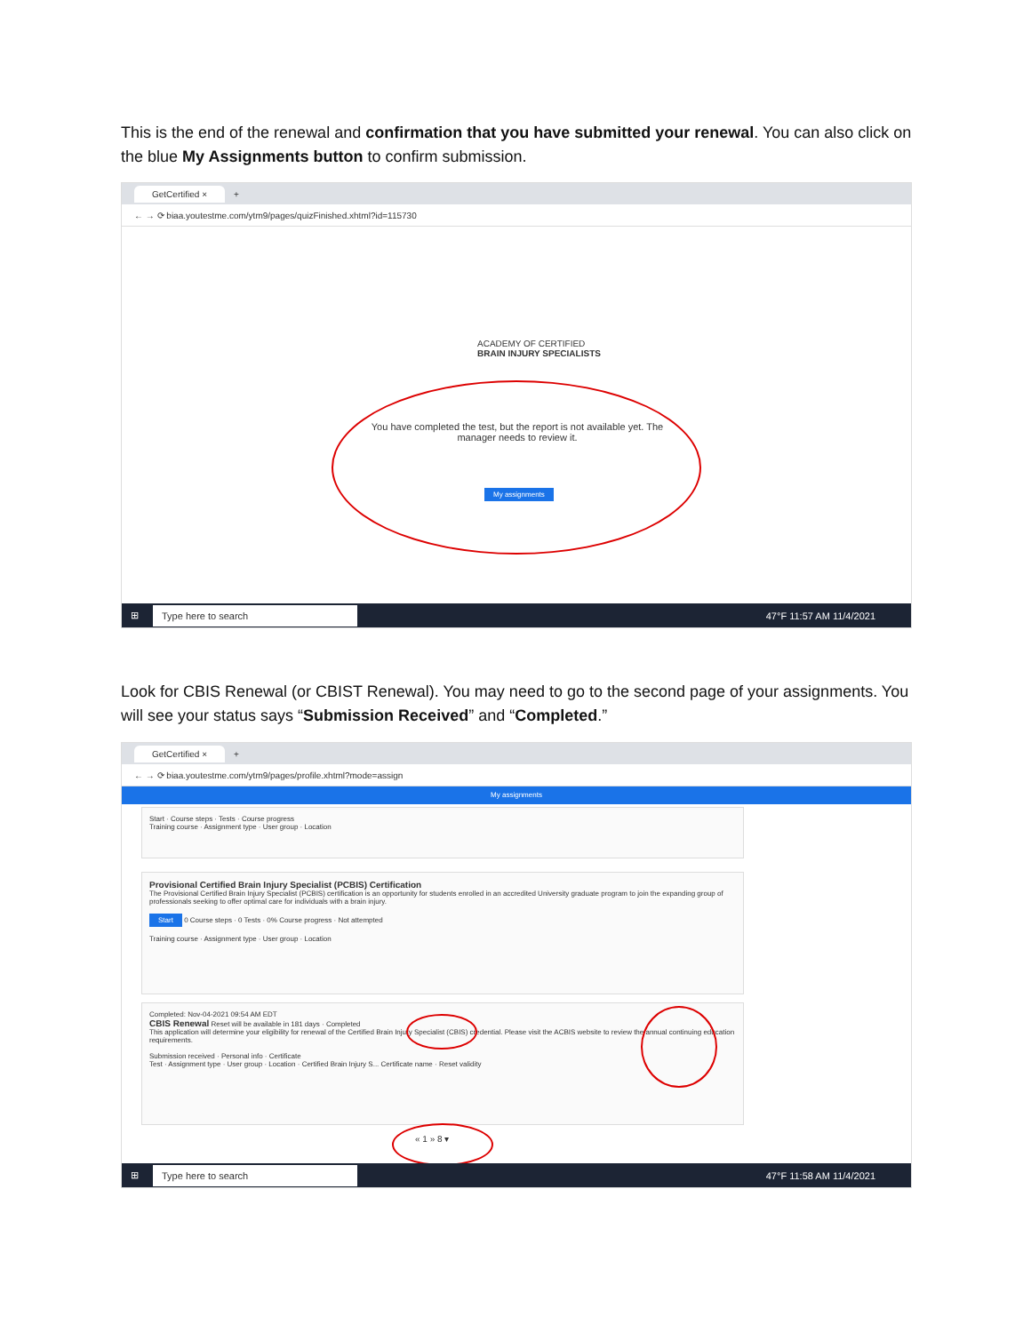This is the end of the renewal and confirmation that you have submitted your renewal. You can also click on the blue My Assignments button to confirm submission.
GetCertified × +
← → ⟳ biaa.youtestme.com/ytm9/pages/quizFinished.xhtml?id=115730
ACADEMY OF CERTIFIED
BRAIN INJURY SPECIALISTS
You have completed the test, but the report is not available yet. The manager needs to review it.
My assignments
⊞ Type here to search 47°F 11:57 AM 11/4/2021
Look for CBIS Renewal (or CBIST Renewal). You may need to go to the second page of your assignments. You will see your status says “Submission Received” and “Completed.”
GetCertified × +
← → ⟳ biaa.youtestme.com/ytm9/pages/profile.xhtml?mode=assign
My assignments
Start · Course steps · Tests · Course progress
Training course · Assignment type · User group · Location
Provisional Certified Brain Injury Specialist (PCBIS) Certification
The Provisional Certified Brain Injury Specialist (PCBIS) certification is an opportunity for students enrolled in an accredited University graduate program to join the expanding group of professionals seeking to offer optimal care for individuals with a brain injury.
Start 0 Course steps · 0 Tests · 0% Course progress · Not attempted
Training course · Assignment type · User group · Location
Completed: Nov-04-2021 09:54 AM EDT
CBIS Renewal Reset will be available in 181 days · Completed
This application will determine your eligibility for renewal of the Certified Brain Injury Specialist (CBIS) credential. Please visit the ACBIS website to review the annual continuing education requirements.
Submission received · Personal info · Certificate
Test · Assignment type · User group · Location · Certified Brain Injury S... Certificate name · Reset validity
« 1 » 8 ▾
⊞ Type here to search 47°F 11:58 AM 11/4/2021